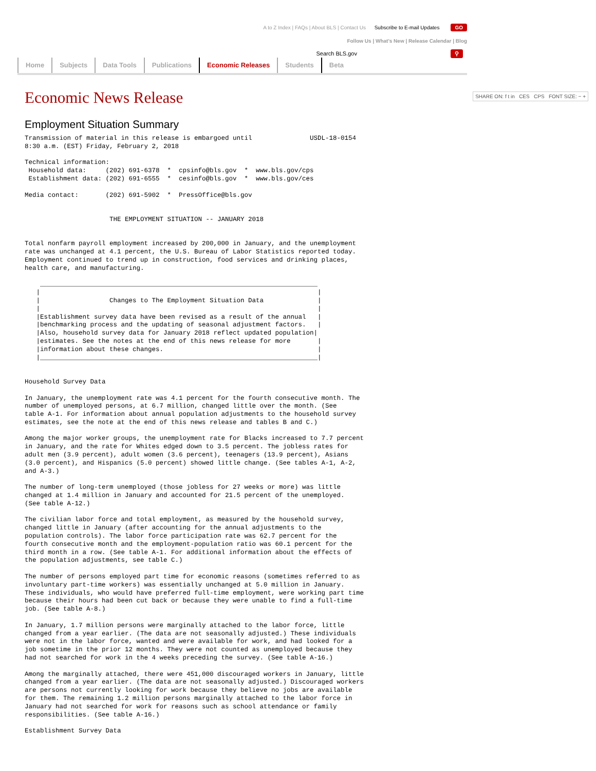A to Z Index | FAQs | About BLS | Contact Us Subscribe to E-mail Updates GO
Follow Us | What's New | Release Calendar | Blog
Search BLS.gov ⚲
Home Subjects Data Tools Publications Economic Releases Students Beta
Economic News Release
SHARE ON: f t in CES CPS FONT SIZE: − +
Employment Situation Summary
Transmission of material in this release is embargoed until               USDL-18-0154
8:30 a.m. (EST) Friday, February 2, 2018

Technical information: 
 Household data:     (202) 691-6378  *  cpsinfo@bls.gov  *  www.bls.gov/cps
 Establishment data: (202) 691-6555  *  cesinfo@bls.gov  *  www.bls.gov/ces

Media contact:       (202) 691-5902  *  PressOffice@bls.gov


                      THE EMPLOYMENT SITUATION -- JANUARY 2018


Total nonfarm payroll employment increased by 200,000 in January, and the unemployment
rate was unchanged at 4.1 percent, the U.S. Bureau of Labor Statistics reported today. 
Employment continued to trend up in construction, food services and drinking places, 
health care, and manufacturing.

    ________________________________________________________________________
   |                                                                        |
   |                  Changes to The Employment Situation Data              |
   |                                                                        |
   |Establishment survey data have been revised as a result of the annual   |
   |benchmarking process and the updating of seasonal adjustment factors.   |
   |Also, household survey data for January 2018 reflect updated population|
   |estimates. See the notes at the end of this news release for more       |
   |information about these changes.                                        |
   |________________________________________________________________________|


Household Survey Data

In January, the unemployment rate was 4.1 percent for the fourth consecutive month. The 
number of unemployed persons, at 6.7 million, changed little over the month. (See 
table A-1. For information about annual population adjustments to the household survey 
estimates, see the note at the end of this news release and tables B and C.)

Among the major worker groups, the unemployment rate for Blacks increased to 7.7 percent
in January, and the rate for Whites edged down to 3.5 percent. The jobless rates for 
adult men (3.9 percent), adult women (3.6 percent), teenagers (13.9 percent), Asians 
(3.0 percent), and Hispanics (5.0 percent) showed little change. (See tables A-1, A-2, 
and A-3.)

The number of long-term unemployed (those jobless for 27 weeks or more) was little 
changed at 1.4 million in January and accounted for 21.5 percent of the unemployed. 
(See table A-12.)

The civilian labor force and total employment, as measured by the household survey, 
changed little in January (after accounting for the annual adjustments to the 
population controls). The labor force participation rate was 62.7 percent for the 
fourth consecutive month and the employment-population ratio was 60.1 percent for the 
third month in a row. (See table A-1. For additional information about the effects of 
the population adjustments, see table C.)

The number of persons employed part time for economic reasons (sometimes referred to as
involuntary part-time workers) was essentially unchanged at 5.0 million in January. 
These individuals, who would have preferred full-time employment, were working part time
because their hours had been cut back or because they were unable to find a full-time 
job. (See table A-8.)

In January, 1.7 million persons were marginally attached to the labor force, little 
changed from a year earlier. (The data are not seasonally adjusted.) These individuals 
were not in the labor force, wanted and were available for work, and had looked for a 
job sometime in the prior 12 months. They were not counted as unemployed because they 
had not searched for work in the 4 weeks preceding the survey. (See table A-16.)

Among the marginally attached, there were 451,000 discouraged workers in January, little
changed from a year earlier. (The data are not seasonally adjusted.) Discouraged workers
are persons not currently looking for work because they believe no jobs are available 
for them. The remaining 1.2 million persons marginally attached to the labor force in 
January had not searched for work for reasons such as school attendance or family 
responsibilities. (See table A-16.)

Establishment Survey Data